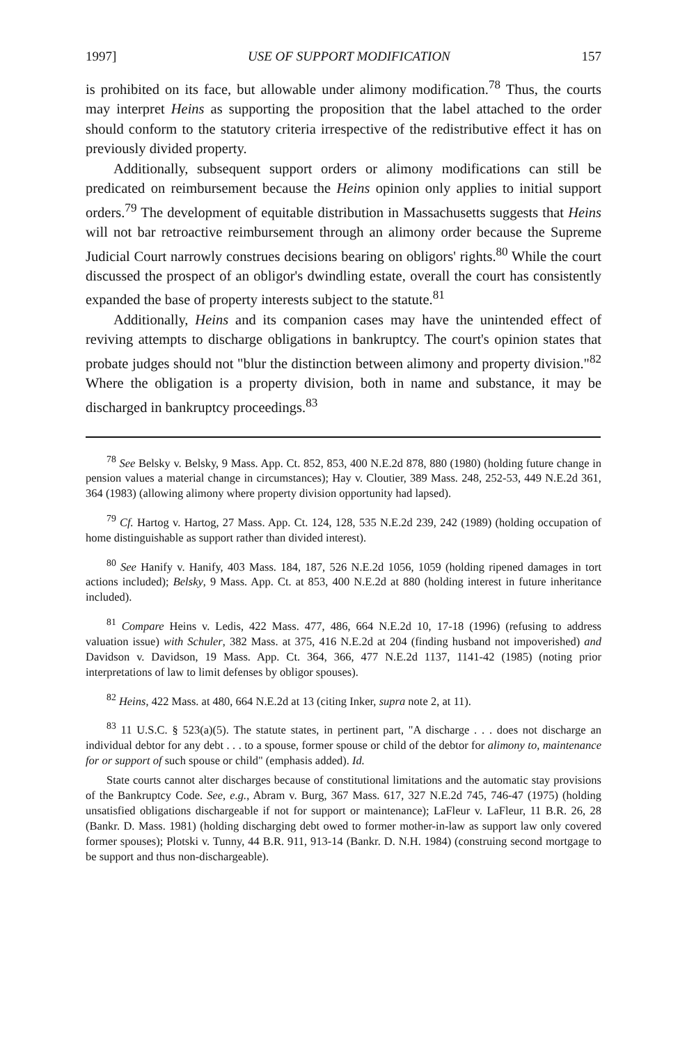1997] USE OF SUPPORT MODIFICATION 157
is prohibited on its face, but allowable under alimony modification.<sup>78</sup> Thus, the courts may interpret Heins as supporting the proposition that the label attached to the order should conform to the statutory criteria irrespective of the redistributive effect it has on previously divided property.
Additionally, subsequent support orders or alimony modifications can still be predicated on reimbursement because the Heins opinion only applies to initial support orders.<sup>79</sup> The development of equitable distribution in Massachusetts suggests that Heins will not bar retroactive reimbursement through an alimony order because the Supreme Judicial Court narrowly construes decisions bearing on obligors' rights.<sup>80</sup> While the court discussed the prospect of an obligor's dwindling estate, overall the court has consistently expanded the base of property interests subject to the statute.<sup>81</sup>
Additionally, Heins and its companion cases may have the unintended effect of reviving attempts to discharge obligations in bankruptcy. The court's opinion states that probate judges should not "blur the distinction between alimony and property division."<sup>82</sup> Where the obligation is a property division, both in name and substance, it may be discharged in bankruptcy proceedings.<sup>83</sup>
<sup>78</sup> See Belsky v. Belsky, 9 Mass. App. Ct. 852, 853, 400 N.E.2d 878, 880 (1980) (holding future change in pension values a material change in circumstances); Hay v. Cloutier, 389 Mass. 248, 252-53, 449 N.E.2d 361, 364 (1983) (allowing alimony where property division opportunity had lapsed).
<sup>79</sup> Cf. Hartog v. Hartog, 27 Mass. App. Ct. 124, 128, 535 N.E.2d 239, 242 (1989) (holding occupation of home distinguishable as support rather than divided interest).
<sup>80</sup> See Hanify v. Hanify, 403 Mass. 184, 187, 526 N.E.2d 1056, 1059 (holding ripened damages in tort actions included); Belsky, 9 Mass. App. Ct. at 853, 400 N.E.2d at 880 (holding interest in future inheritance included).
<sup>81</sup> Compare Heins v. Ledis, 422 Mass. 477, 486, 664 N.E.2d 10, 17-18 (1996) (refusing to address valuation issue) with Schuler, 382 Mass. at 375, 416 N.E.2d at 204 (finding husband not impoverished) and Davidson v. Davidson, 19 Mass. App. Ct. 364, 366, 477 N.E.2d 1137, 1141-42 (1985) (noting prior interpretations of law to limit defenses by obligor spouses).
<sup>82</sup> Heins, 422 Mass. at 480, 664 N.E.2d at 13 (citing Inker, supra note 2, at 11).
<sup>83</sup> 11 U.S.C. § 523(a)(5). The statute states, in pertinent part, "A discharge . . . does not discharge an individual debtor for any debt . . . to a spouse, former spouse or child of the debtor for alimony to, maintenance for or support of such spouse or child" (emphasis added). Id.
State courts cannot alter discharges because of constitutional limitations and the automatic stay provisions of the Bankruptcy Code. See, e.g., Abram v. Burg, 367 Mass. 617, 327 N.E.2d 745, 746-47 (1975) (holding unsatisfied obligations dischargeable if not for support or maintenance); LaFleur v. LaFleur, 11 B.R. 26, 28 (Bankr. D. Mass. 1981) (holding discharging debt owed to former mother-in-law as support law only covered former spouses); Plotski v. Tunny, 44 B.R. 911, 913-14 (Bankr. D. N.H. 1984) (construing second mortgage to be support and thus non-dischargeable).